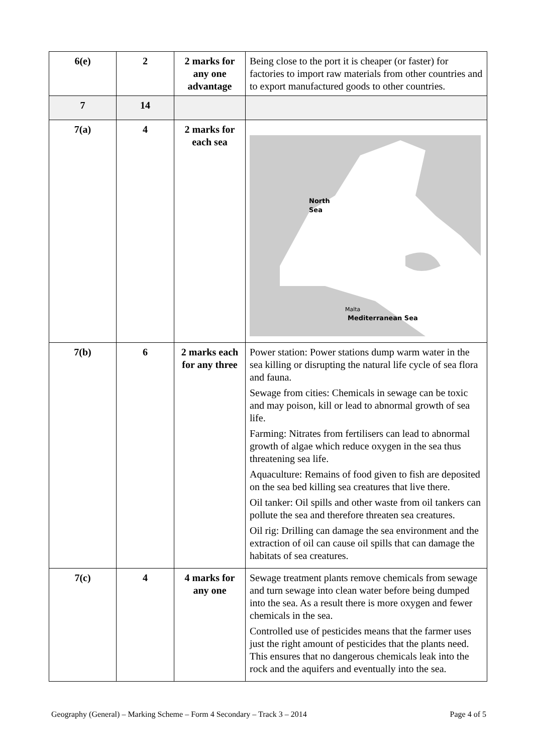| 6(e) | 2 | 2 marks for any one advantage | Being close to the port it is cheaper (or faster) for factories to import raw materials from other countries and to export manufactured goods to other countries. |
| 7 | 14 | | |
| 7(a) | 4 | 2 marks for each sea | North Sea Malta Mediterranean Sea |
| 7(b) | 6 | 2 marks each for any three | Power station: Power stations dump warm water in the sea killing or disrupting the natural life cycle of sea flora and fauna. Sewage from cities: Chemicals in sewage can be toxic and may poison, kill or lead to abnormal growth of sea life. Farming: Nitrates from fertilisers can lead to abnormal growth of algae which reduce oxygen in the sea thus threatening sea life. Aquaculture: Remains of food given to fish are deposited on the sea bed killing sea creatures that live there. Oil tanker: Oil spills and other waste from oil tankers can pollute the sea and therefore threaten sea creatures. Oil rig: Drilling can damage the sea environment and the extraction of oil can cause oil spills that can damage the habitats of sea creatures. |
| 7(c) | 4 | 4 marks for any one | Sewage treatment plants remove chemicals from sewage and turn sewage into clean water before being dumped into the sea. As a result there is more oxygen and fewer chemicals in the sea. Controlled use of pesticides means that the farmer uses just the right amount of pesticides that the plants need. This ensures that no dangerous chemicals leak into the rock and the aquifers and eventually into the sea. |
Geography (General) – Marking Scheme – Form 4 Secondary – Track 3 – 2014 Page 4 of 5